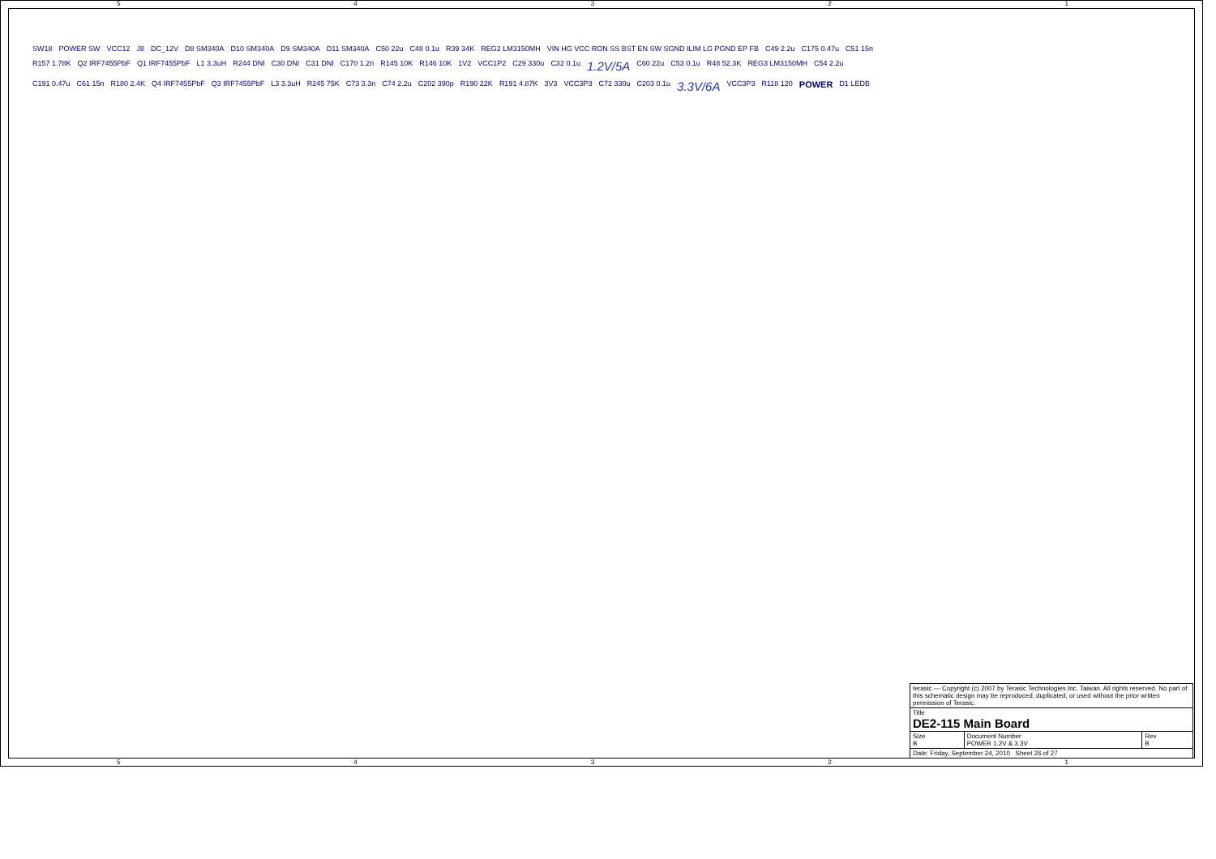54321
SW18 POWER SW VCC12 J8 DC_12V D8 SM340A D10 SM340A D9 SM340A D11 SM340A C50 22u C48 0.1u R39 34K REG2 LM3150MH VIN HG VCC RON SS BST EN SW SGND ILIM LG PGND EP FB C49 2.2u C175 0.47u C51 15n R157 1.78K Q2 IRF7455PbF Q1 IRF7455PbF L1 3.3uH R244 DNI C30 DNI C31 DNI C170 1.2n R145 10K R146 10K 1V2 VCC1P2 C29 330u C32 0.1u 1.2V/5A C60 22u C53 0.1u R48 52.3K REG3 LM3150MH C54 2.2u C191 0.47u C61 15n R180 2.4K Q4 IRF7455PbF Q3 IRF7455PbF L3 3.3uH R245 75K C73 3.3n C74 2.2u C202 390p R190 22K R191 4.87K 3V3 VCC3P3 C72 330u C203 0.1u 3.3V/6A VCC3P3 R118 120 POWER D1 LEDB
| terasic — Copyright (c) 2007 by Terasic Technologies Inc. Taiwan. All rights reserved. No part of this schematic design may be reproduced, duplicated, or used without the prior written permission of Terasic. | | |
| Title DE2-115 Main Board | | |
| Size B | Document Number POWER 1.2V & 3.3V | Rev B |
| Date: Friday, September 24, 2010 Sheet 26 of 27 | | |
54321